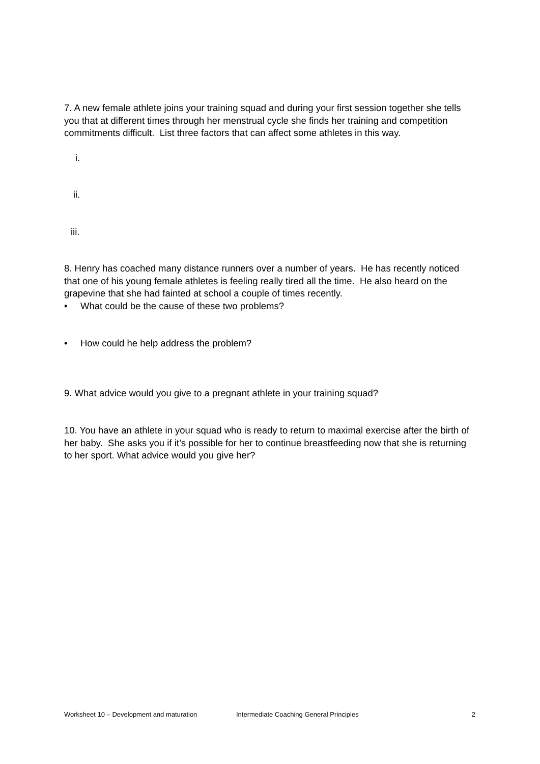7. A new female athlete joins your training squad and during your first session together she tells you that at different times through her menstrual cycle she finds her training and competition commitments difficult. List three factors that can affect some athletes in this way.
i.
ii.
iii.
8. Henry has coached many distance runners over a number of years. He has recently noticed that one of his young female athletes is feeling really tired all the time. He also heard on the grapevine that she had fainted at school a couple of times recently.
• What could be the cause of these two problems?
• How could he help address the problem?
9. What advice would you give to a pregnant athlete in your training squad?
10. You have an athlete in your squad who is ready to return to maximal exercise after the birth of her baby. She asks you if it’s possible for her to continue breastfeeding now that she is returning to her sport. What advice would you give her?
Worksheet 10 – Development and maturation Intermediate Coaching General Principles 2